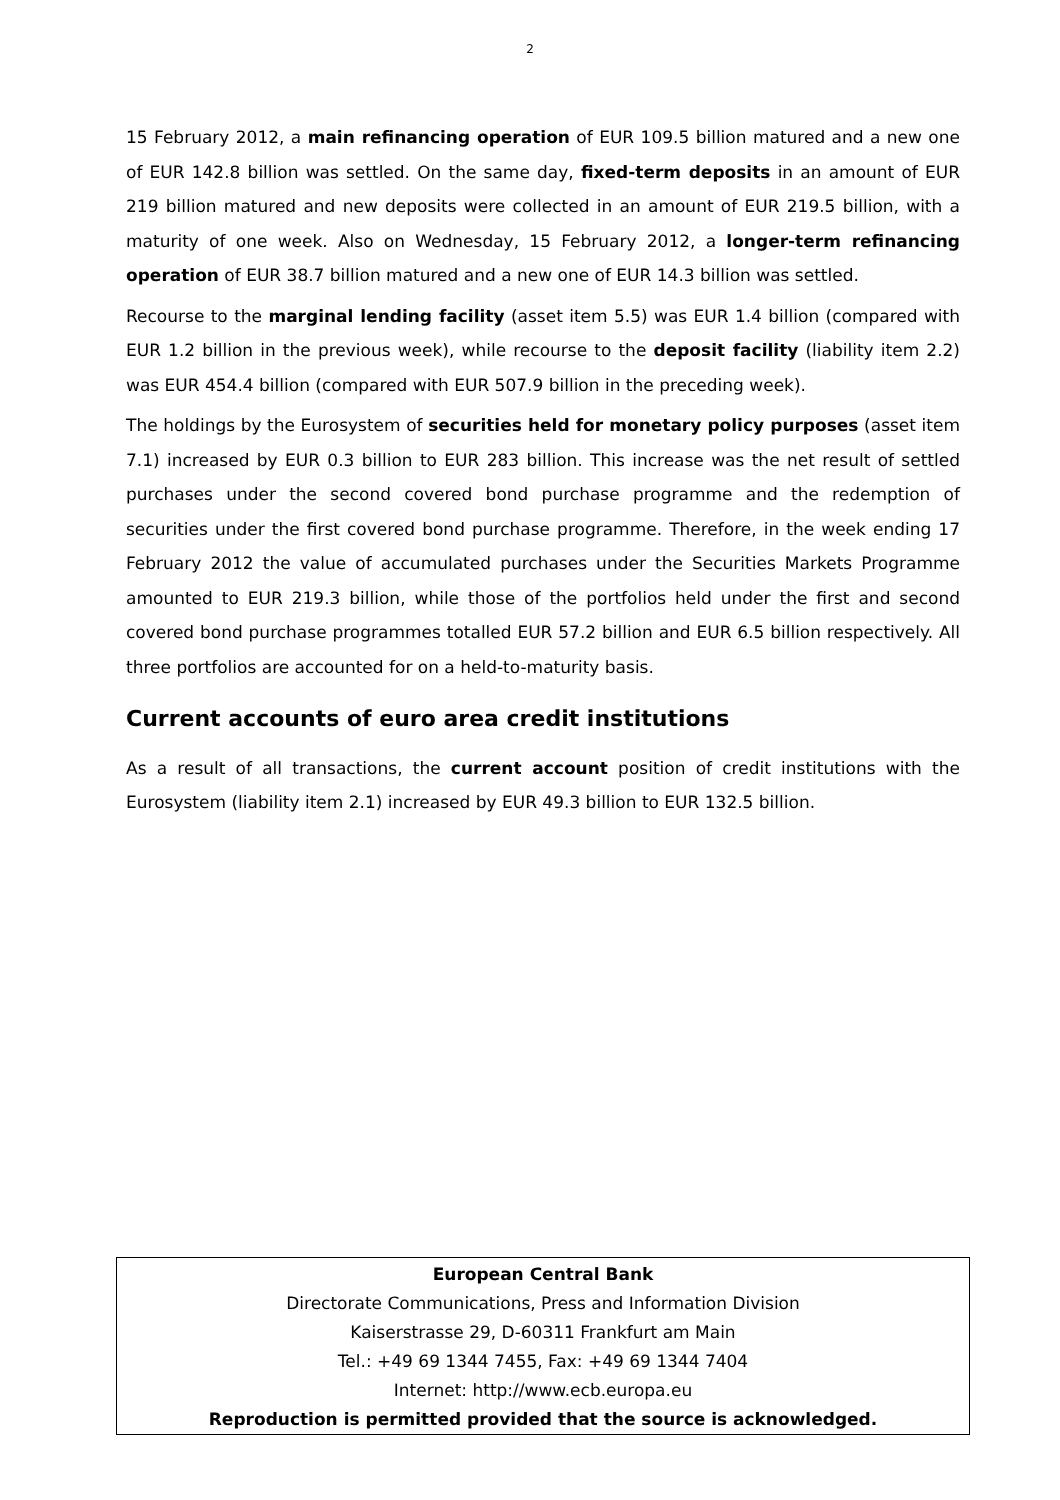2
15 February 2012, a main refinancing operation of EUR 109.5 billion matured and a new one of EUR 142.8 billion was settled. On the same day, fixed-term deposits in an amount of EUR 219 billion matured and new deposits were collected in an amount of EUR 219.5 billion, with a maturity of one week. Also on Wednesday, 15 February 2012, a longer-term refinancing operation of EUR 38.7 billion matured and a new one of EUR 14.3 billion was settled.
Recourse to the marginal lending facility (asset item 5.5) was EUR 1.4 billion (compared with EUR 1.2 billion in the previous week), while recourse to the deposit facility (liability item 2.2) was EUR 454.4 billion (compared with EUR 507.9 billion in the preceding week).
The holdings by the Eurosystem of securities held for monetary policy purposes (asset item 7.1) increased by EUR 0.3 billion to EUR 283 billion. This increase was the net result of settled purchases under the second covered bond purchase programme and the redemption of securities under the first covered bond purchase programme. Therefore, in the week ending 17 February 2012 the value of accumulated purchases under the Securities Markets Programme amounted to EUR 219.3 billion, while those of the portfolios held under the first and second covered bond purchase programmes totalled EUR 57.2 billion and EUR 6.5 billion respectively. All three portfolios are accounted for on a held-to-maturity basis.
Current accounts of euro area credit institutions
As a result of all transactions, the current account position of credit institutions with the Eurosystem (liability item 2.1) increased by EUR 49.3 billion to EUR 132.5 billion.
European Central Bank
Directorate Communications, Press and Information Division
Kaiserstrasse 29, D-60311 Frankfurt am Main
Tel.: +49 69 1344 7455, Fax: +49 69 1344 7404
Internet: http://www.ecb.europa.eu
Reproduction is permitted provided that the source is acknowledged.